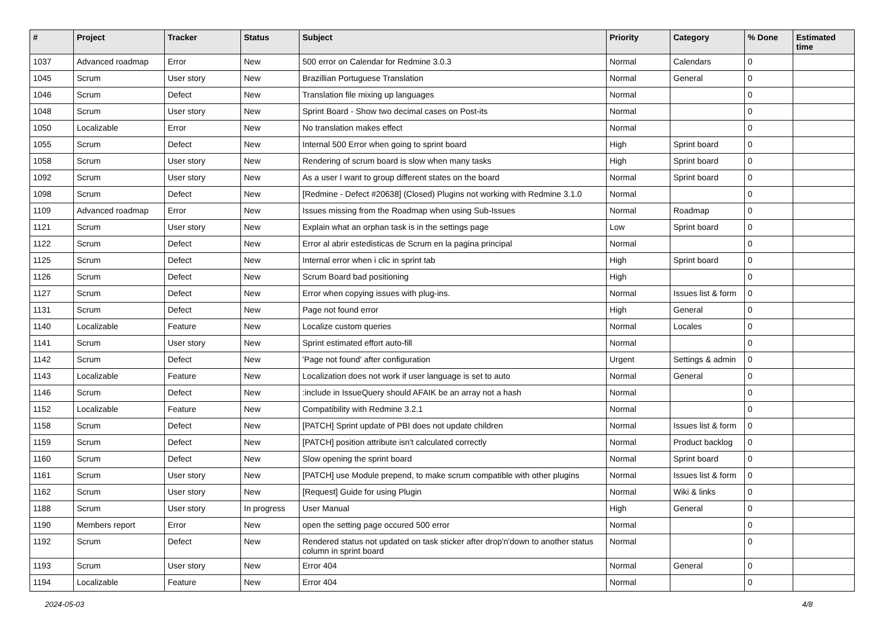| # | Project | Tracker | Status | Subject | Priority | Category | % Done | Estimated time |
| --- | --- | --- | --- | --- | --- | --- | --- | --- |
| 1037 | Advanced roadmap | Error | New | 500 error on Calendar for Redmine 3.0.3 | Normal | Calendars | 0 | |
| 1045 | Scrum | User story | New | Brazillian Portuguese Translation | Normal | General | 0 | |
| 1046 | Scrum | Defect | New | Translation file mixing up languages | Normal | | 0 | |
| 1048 | Scrum | User story | New | Sprint Board - Show two decimal cases on Post-its | Normal | | 0 | |
| 1050 | Localizable | Error | New | No translation makes effect | Normal | | 0 | |
| 1055 | Scrum | Defect | New | Internal 500 Error when going to sprint board | High | Sprint board | 0 | |
| 1058 | Scrum | User story | New | Rendering of scrum board is slow when many tasks | High | Sprint board | 0 | |
| 1092 | Scrum | User story | New | As a user I want to group different states on the board | Normal | Sprint board | 0 | |
| 1098 | Scrum | Defect | New | [Redmine - Defect #20638] (Closed) Plugins not working with Redmine 3.1.0 | Normal | | 0 | |
| 1109 | Advanced roadmap | Error | New | Issues missing from the Roadmap when using Sub-Issues | Normal | Roadmap | 0 | |
| 1121 | Scrum | User story | New | Explain what an orphan task is in the settings page | Low | Sprint board | 0 | |
| 1122 | Scrum | Defect | New | Error al abrir estedisticas de Scrum en la pagina principal | Normal | | 0 | |
| 1125 | Scrum | Defect | New | Internal error when i clic in sprint tab | High | Sprint board | 0 | |
| 1126 | Scrum | Defect | New | Scrum Board bad positioning | High | | 0 | |
| 1127 | Scrum | Defect | New | Error when copying issues with plug-ins. | Normal | Issues list & form | 0 | |
| 1131 | Scrum | Defect | New | Page not found error | High | General | 0 | |
| 1140 | Localizable | Feature | New | Localize custom queries | Normal | Locales | 0 | |
| 1141 | Scrum | User story | New | Sprint estimated effort auto-fill | Normal | | 0 | |
| 1142 | Scrum | Defect | New | 'Page not found' after configuration | Urgent | Settings & admin | 0 | |
| 1143 | Localizable | Feature | New | Localization does not work if user language is set to auto | Normal | General | 0 | |
| 1146 | Scrum | Defect | New | :include in IssueQuery should AFAIK be an array not a hash | Normal | | 0 | |
| 1152 | Localizable | Feature | New | Compatibility with Redmine 3.2.1 | Normal | | 0 | |
| 1158 | Scrum | Defect | New | [PATCH] Sprint update of PBI does not update children | Normal | Issues list & form | 0 | |
| 1159 | Scrum | Defect | New | [PATCH] position attribute isn't calculated correctly | Normal | Product backlog | 0 | |
| 1160 | Scrum | Defect | New | Slow opening the sprint board | Normal | Sprint board | 0 | |
| 1161 | Scrum | User story | New | [PATCH] use Module prepend, to make scrum compatible with other plugins | Normal | Issues list & form | 0 | |
| 1162 | Scrum | User story | New | [Request] Guide for using Plugin | Normal | Wiki & links | 0 | |
| 1188 | Scrum | User story | In progress | User Manual | High | General | 0 | |
| 1190 | Members report | Error | New | open the setting page occured 500 error | Normal | | 0 | |
| 1192 | Scrum | Defect | New | Rendered status not updated on task sticker after drop'n'down to another status column in sprint board | Normal | | 0 | |
| 1193 | Scrum | User story | New | Error 404 | Normal | General | 0 | |
| 1194 | Localizable | Feature | New | Error 404 | Normal | | 0 | |
2024-05-03 4/8